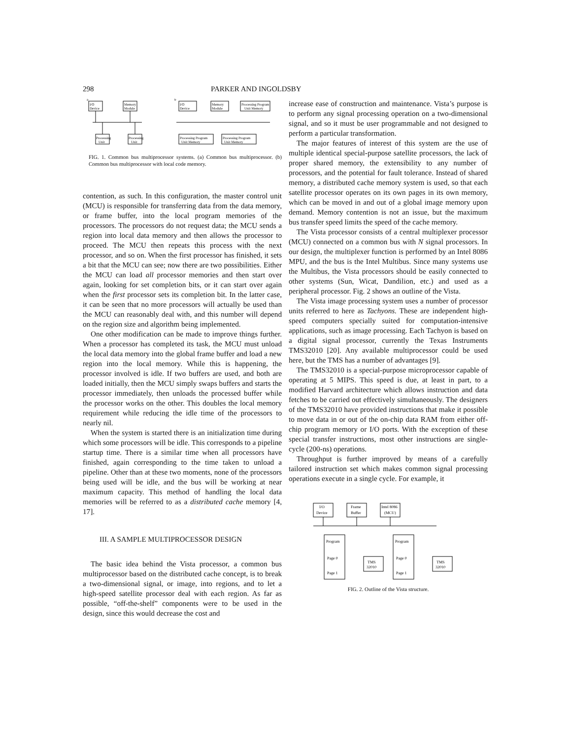298 PARKER AND INGOLDSBY
I/O
Device
Memory
Module
Processing
Unit
Processing
Unit
I/O
Device
Memory
Module
Processing Program
Unit Memory
Processing Program
Unit Memory
Processing Program
Unit Memory
a
b
FIG. 1. Common bus multiprocessor systems. (a) Common bus multiprocessor. (b) Common bus multiprocessor with local code memory.
contention, as such. In this configuration, the master control unit (MCU) is responsible for transferring data from the data memory, or frame buffer, into the local program memories of the processors. The processors do not request data; the MCU sends a region into local data memory and then allows the processor to proceed. The MCU then repeats this process with the next processor, and so on. When the first processor has finished, it sets a bit that the MCU can see; now there are two possibilities. Either the MCU can load all processor memories and then start over again, looking for set completion bits, or it can start over again when the first processor sets its completion bit. In the latter case, it can be seen that no more processors will actually be used than the MCU can reasonably deal with, and this number will depend on the region size and algorithm being implemented.
One other modification can be made to improve things further. When a processor has completed its task, the MCU must unload the local data memory into the global frame buffer and load a new region into the local memory. While this is happening, the processor involved is idle. If two buffers are used, and both are loaded initially, then the MCU simply swaps buffers and starts the processor immediately, then unloads the processed buffer while the processor works on the other. This doubles the local memory requirement while reducing the idle time of the processors to nearly nil.
When the system is started there is an initialization time during which some processors will be idle. This corresponds to a pipeline startup time. There is a similar time when all processors have finished, again corresponding to the time taken to unload a pipeline. Other than at these two moments, none of the processors being used will be idle, and the bus will be working at near maximum capacity. This method of handling the local data memories will be referred to as a distributed cache memory [4, 17].
III. A SAMPLE MULTIPROCESSOR DESIGN
The basic idea behind the Vista processor, a common bus multiprocessor based on the distributed cache concept, is to break a two-dimensional signal, or image, into regions, and to let a high-speed satellite processor deal with each region. As far as possible, “off-the-shelf” components were to be used in the design, since this would decrease the cost and
increase ease of construction and maintenance. Vista’s purpose is to perform any signal processing operation on a two-dimensional signal, and so it must be user programmable and not designed to perform a particular transformation.
The major features of interest of this system are the use of multiple identical special-purpose satellite processors, the lack of proper shared memory, the extensibility to any number of processors, and the potential for fault tolerance. Instead of shared memory, a distributed cache memory system is used, so that each satellite processor operates on its own pages in its own memory, which can be moved in and out of a global image memory upon demand. Memory contention is not an issue, but the maximum bus transfer speed limits the speed of the cache memory.
The Vista processor consists of a central multiplexer processor (MCU) connected on a common bus with N signal processors. In our design, the multiplexer function is performed by an Intel 8086 MPU, and the bus is the Intel Multibus. Since many systems use the Multibus, the Vista processors should be easily connected to other systems (Sun, Wicat, Dandilion, etc.) and used as a peripheral processor. Fig. 2 shows an outline of the Vista.
The Vista image processing system uses a number of processor units referred to here as Tachyons. These are independent high-speed computers specially suited for computation-intensive applications, such as image processing. Each Tachyon is based on a digital signal processor, currently the Texas Instruments TMS32010 [20]. Any available multiprocessor could be used here, but the TMS has a number of advantages [9].
The TMS32010 is a special-purpose microprocessor capable of operating at 5 MIPS. This speed is due, at least in part, to a modified Harvard architecture which allows instruction and data fetches to be carried out effectively simultaneously. The designers of the TMS32010 have provided instructions that make it possible to move data in or out of the on-chip data RAM from either off-chip program memory or I/O ports. With the exception of these special transfer instructions, most other instructions are single-cycle (200-ns) operations.
Throughput is further improved by means of a carefully tailored instruction set which makes common signal processing operations execute in a single cycle. For example, it
I/O
Device
Frame
Buffer
Intel 8086
(MCU)
Program
Page 0
Page 1
TMS
32010
Program
Page 0
Page 1
TMS
32010
FIG. 2. Outline of the Vista structure.